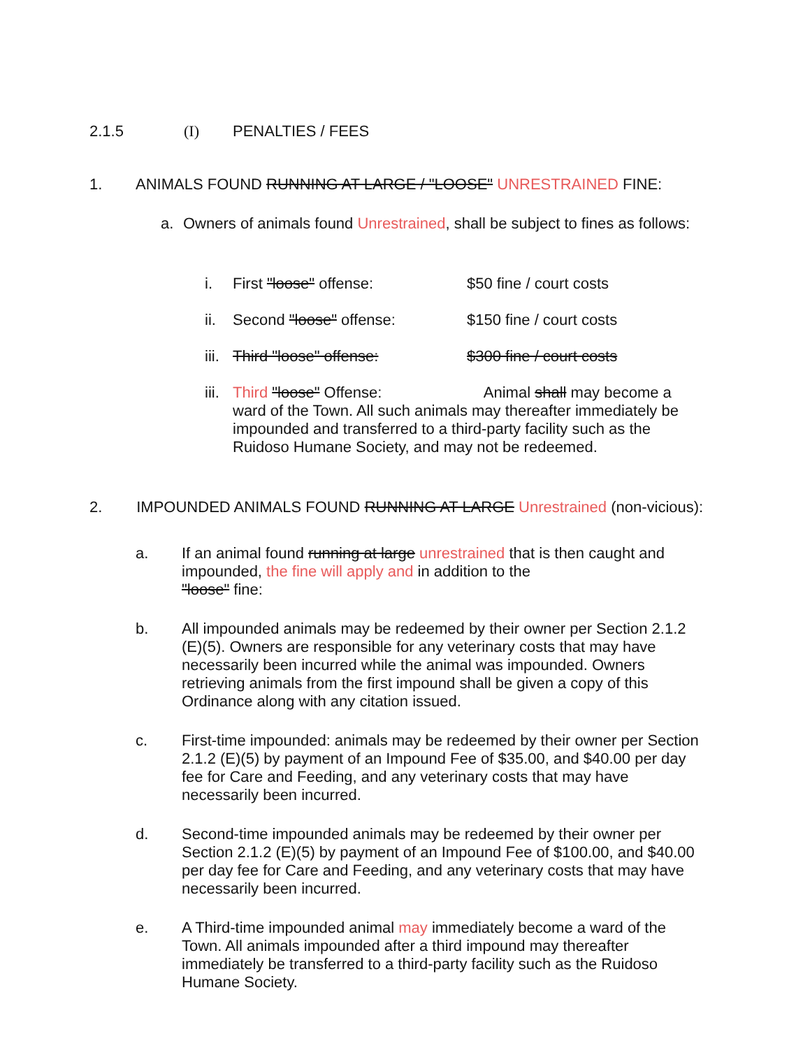2.1.5 (I) PENALTIES / FEES
1. ANIMALS FOUND RUNNING AT LARGE / "LOOSE" UNRESTRAINED FINE:
a. Owners of animals found Unrestrained, shall be subject to fines as follows:
i. First "loose" offense: $50 fine / court costs
ii. Second "loose" offense: $150 fine / court costs
iii. Third "loose" offense: $300 fine / court costs
iii. Third "loose" Offense: Animal shall may become a ward of the Town. All such animals may thereafter immediately be impounded and transferred to a third-party facility such as the Ruidoso Humane Society, and may not be redeemed.
2. IMPOUNDED ANIMALS FOUND RUNNING AT LARGE Unrestrained (non-vicious):
a. If an animal found running at large unrestrained that is then caught and impounded, the fine will apply and in addition to the
"loose" fine:
b. All impounded animals may be redeemed by their owner per Section 2.1.2 (E)(5). Owners are responsible for any veterinary costs that may have necessarily been incurred while the animal was impounded. Owners retrieving animals from the first impound shall be given a copy of this Ordinance along with any citation issued.
c. First-time impounded: animals may be redeemed by their owner per Section 2.1.2 (E)(5) by payment of an Impound Fee of $35.00, and $40.00 per day fee for Care and Feeding, and any veterinary costs that may have necessarily been incurred.
d. Second-time impounded animals may be redeemed by their owner per Section 2.1.2 (E)(5) by payment of an Impound Fee of $100.00, and $40.00 per day fee for Care and Feeding, and any veterinary costs that may have necessarily been incurred.
e. A Third-time impounded animal may immediately become a ward of the Town. All animals impounded after a third impound may thereafter immediately be transferred to a third-party facility such as the Ruidoso Humane Society.